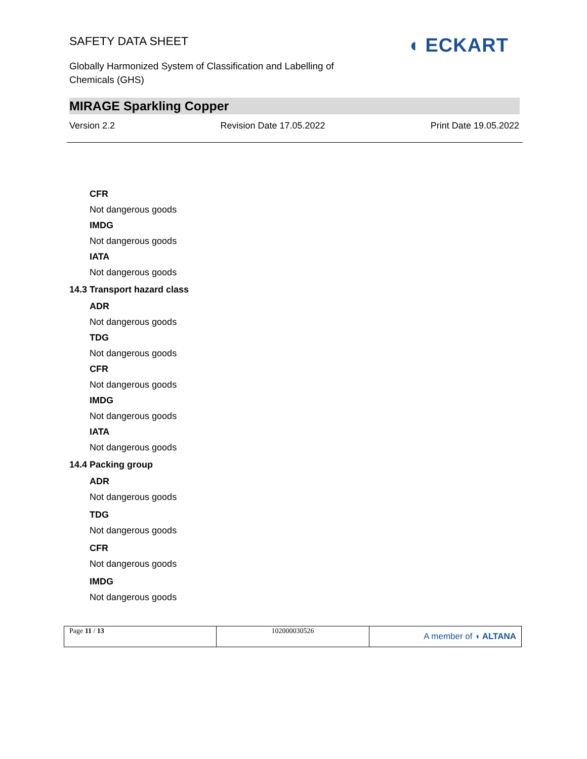SAFETY DATA SHEET
Globally Harmonized System of Classification and Labelling of Chemicals (GHS)
◖ ECKART
MIRAGE Sparkling Copper
Version 2.2 Revision Date 17.05.2022 Print Date 19.05.2022
CFR
Not dangerous goods
IMDG
Not dangerous goods
IATA
Not dangerous goods
14.3 Transport hazard class
ADR
Not dangerous goods
TDG
Not dangerous goods
CFR
Not dangerous goods
IMDG
Not dangerous goods
IATA
Not dangerous goods
14.4 Packing group
ADR
Not dangerous goods
TDG
Not dangerous goods
CFR
Not dangerous goods
IMDG
Not dangerous goods
| Page 11 / 13 | 102000030526 | A member of ◖ ALTANA |